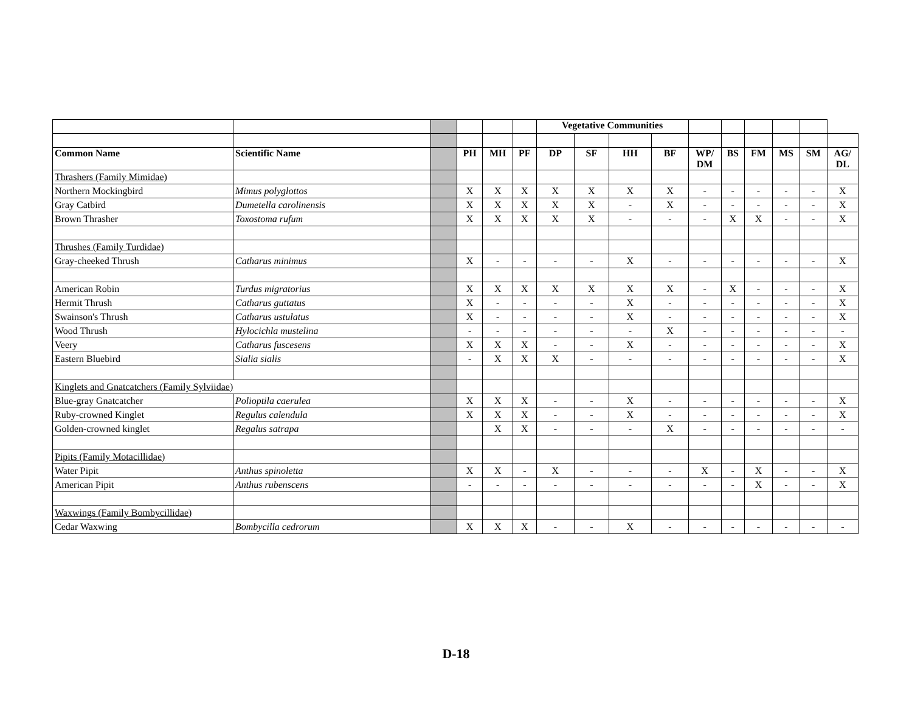| | | | | | | Vegetative Communities | | | | | | | | | |
| Common Name | Scientific Name | | PH | MH | PF | DP | SF | HH | BF | WP/ DM | BS | FM | MS | SM | AG/ DL |
| Thrashers (Family Mimidae) | | | | | | | | | | | | | | | |
| Northern Mockingbird | Mimus polyglottos | | X | X | X | X | X | X | X | - | - | - | - | - | X |
| Gray Catbird | Dumetella carolinensis | | X | X | X | X | X | - | X | - | - | - | - | - | X |
| Brown Thrasher | Toxostoma rufum | | X | X | X | X | X | - | - | - | X | X | - | - | X |
| Thrushes (Family Turdidae) | | | | | | | | | | | | | | | |
| Gray-cheeked Thrush | Catharus minimus | | X | - | - | - | - | X | - | - | - | - | - | - | X |
| American Robin | Turdus migratorius | | X | X | X | X | X | X | X | - | X | - | - | - | X |
| Hermit Thrush | Catharus guttatus | | X | - | - | - | - | X | - | - | - | - | - | - | X |
| Swainson's Thrush | Catharus ustulatus | | X | - | - | - | - | X | - | - | - | - | - | - | X |
| Wood Thrush | Hylocichla mustelina | | - | - | - | - | - | - | X | - | - | - | - | - | - |
| Veery | Catharus fuscesens | | X | X | X | - | - | X | - | - | - | - | - | - | X |
| Eastern Bluebird | Sialia sialis | | - | X | X | X | - | - | - | - | - | - | - | - | X |
| Kinglets and Gnatcatchers (Family Sylviidae) | | | | | | | | | | | | | | | |
| Blue-gray Gnatcatcher | Polioptila caerulea | | X | X | X | - | - | X | - | - | - | - | - | - | X |
| Ruby-crowned Kinglet | Regulus calendula | | X | X | X | - | - | X | - | - | - | - | - | - | X |
| Golden-crowned kinglet | Regalus satrapa | | | X | X | - | - | - | X | - | - | - | - | - | - |
| Pipits (Family Motacillidae) | | | | | | | | | | | | | | | |
| Water Pipit | Anthus spinoletta | | X | X | - | X | - | - | - | X | - | X | - | - | X |
| American Pipit | Anthus rubenscens | | - | - | - | - | - | - | - | - | - | X | - | - | X |
| Waxwings (Family Bombycillidae) | | | | | | | | | | | | | | | |
| Cedar Waxwing | Bombycilla cedrorum | | X | X | X | - | - | X | - | - | - | - | - | - | - |
D-18